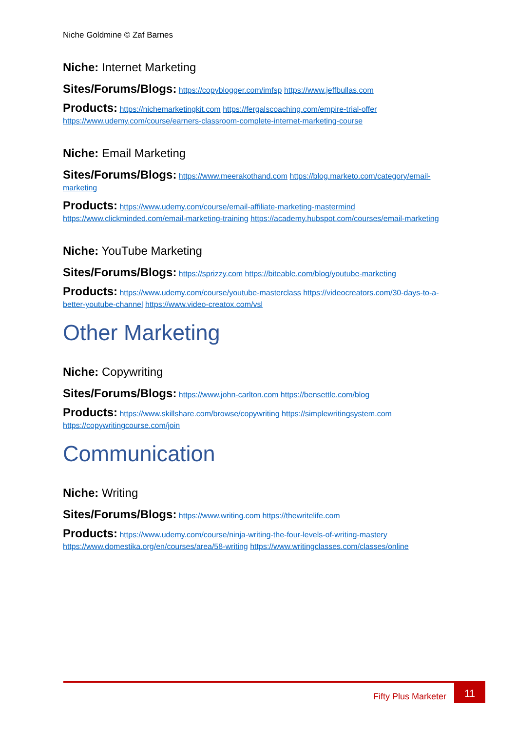Niche Goldmine © Zaf Barnes
Niche: Internet Marketing
Sites/Forums/Blogs: https://copyblogger.com/imfsp https://www.jeffbullas.com
Products: https://nichemarketingkit.com https://fergalscoaching.com/empire-trial-offer https://www.udemy.com/course/earners-classroom-complete-internet-marketing-course
Niche: Email Marketing
Sites/Forums/Blogs: https://www.meerakothand.com https://blog.marketo.com/category/email-marketing
Products: https://www.udemy.com/course/email-affiliate-marketing-mastermind https://www.clickminded.com/email-marketing-training https://academy.hubspot.com/courses/email-marketing
Niche: YouTube Marketing
Sites/Forums/Blogs: https://sprizzy.com https://biteable.com/blog/youtube-marketing
Products: https://www.udemy.com/course/youtube-masterclass https://videocreators.com/30-days-to-a-better-youtube-channel https://www.video-creatox.com/vsl
Other Marketing
Niche: Copywriting
Sites/Forums/Blogs: https://www.john-carlton.com https://bensettle.com/blog
Products: https://www.skillshare.com/browse/copywriting https://simplewritingsystem.com https://copywritingcourse.com/join
Communication
Niche: Writing
Sites/Forums/Blogs: https://www.writing.com https://thewritelife.com
Products: https://www.udemy.com/course/ninja-writing-the-four-levels-of-writing-mastery https://www.domestika.org/en/courses/area/58-writing https://www.writingclasses.com/classes/online
Fifty Plus Marketer 11